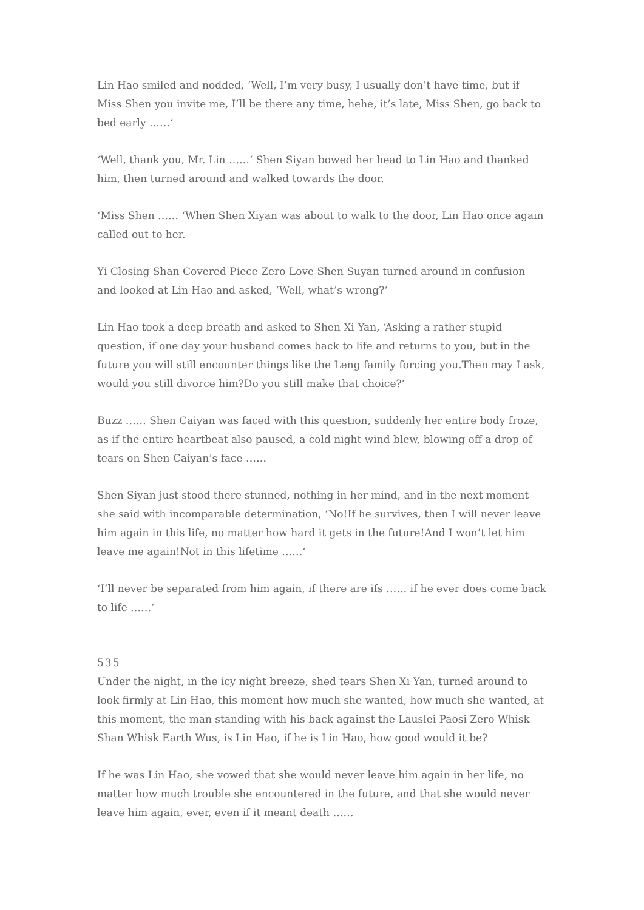Lin Hao smiled and nodded, ‘Well, I’m very busy, I usually don’t have time, but if Miss Shen you invite me, I’ll be there any time, hehe, it’s late, Miss Shen, go back to bed early ……‘
‘Well, thank you, Mr. Lin ……‘ Shen Siyan bowed her head to Lin Hao and thanked him, then turned around and walked towards the door.
‘Miss Shen …… ‘When Shen Xiyan was about to walk to the door, Lin Hao once again called out to her.
Yi Closing Shan Covered Piece Zero Love Shen Suyan turned around in confusion and looked at Lin Hao and asked, ‘Well, what’s wrong?‘
Lin Hao took a deep breath and asked to Shen Xi Yan, ‘Asking a rather stupid question, if one day your husband comes back to life and returns to you, but in the future you will still encounter things like the Leng family forcing you.Then may I ask, would you still divorce him?Do you still make that choice?‘
Buzz …… Shen Caiyan was faced with this question, suddenly her entire body froze, as if the entire heartbeat also paused, a cold night wind blew, blowing off a drop of tears on Shen Caiyan’s face ……
Shen Siyan just stood there stunned, nothing in her mind, and in the next moment she said with incomparable determination, ‘No!If he survives, then I will never leave him again in this life, no matter how hard it gets in the future!And I won’t let him leave me again!Not in this lifetime ……‘
‘I’ll never be separated from him again, if there are ifs …… if he ever does come back to life ……‘
535
Under the night, in the icy night breeze, shed tears Shen Xi Yan, turned around to look firmly at Lin Hao, this moment how much she wanted, how much she wanted, at this moment, the man standing with his back against the Lauslei Paosi Zero Whisk Shan Whisk Earth Wus, is Lin Hao, if he is Lin Hao, how good would it be?
If he was Lin Hao, she vowed that she would never leave him again in her life, no matter how much trouble she encountered in the future, and that she would never leave him again, ever, even if it meant death ……